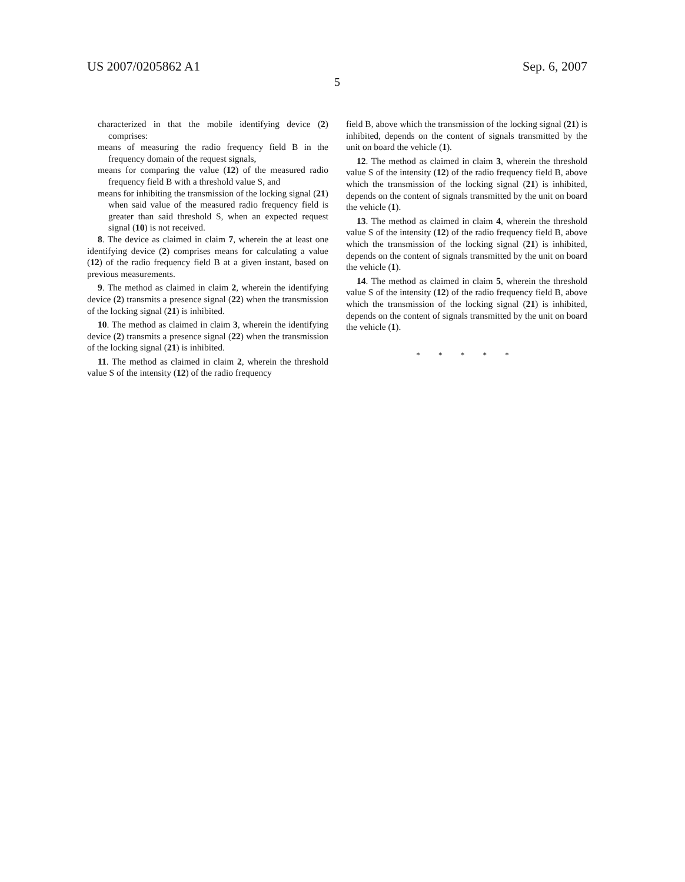US 2007/0205862 A1 Sep. 6, 2007
5
characterized in that the mobile identifying device (2) comprises:
means of measuring the radio frequency field B in the frequency domain of the request signals,
means for comparing the value (12) of the measured radio frequency field B with a threshold value S, and
means for inhibiting the transmission of the locking signal (21) when said value of the measured radio frequency field is greater than said threshold S, when an expected request signal (10) is not received.
8. The device as claimed in claim 7, wherein the at least one identifying device (2) comprises means for calculating a value (12) of the radio frequency field B at a given instant, based on previous measurements.
9. The method as claimed in claim 2, wherein the identifying device (2) transmits a presence signal (22) when the transmission of the locking signal (21) is inhibited.
10. The method as claimed in claim 3, wherein the identifying device (2) transmits a presence signal (22) when the transmission of the locking signal (21) is inhibited.
11. The method as claimed in claim 2, wherein the threshold value S of the intensity (12) of the radio frequency
field B, above which the transmission of the locking signal (21) is inhibited, depends on the content of signals transmitted by the unit on board the vehicle (1).
12. The method as claimed in claim 3, wherein the threshold value S of the intensity (12) of the radio frequency field B, above which the transmission of the locking signal (21) is inhibited, depends on the content of signals transmitted by the unit on board the vehicle (1).
13. The method as claimed in claim 4, wherein the threshold value S of the intensity (12) of the radio frequency field B, above which the transmission of the locking signal (21) is inhibited, depends on the content of signals transmitted by the unit on board the vehicle (1).
14. The method as claimed in claim 5, wherein the threshold value S of the intensity (12) of the radio frequency field B, above which the transmission of the locking signal (21) is inhibited, depends on the content of signals transmitted by the unit on board the vehicle (1).
* * * * *